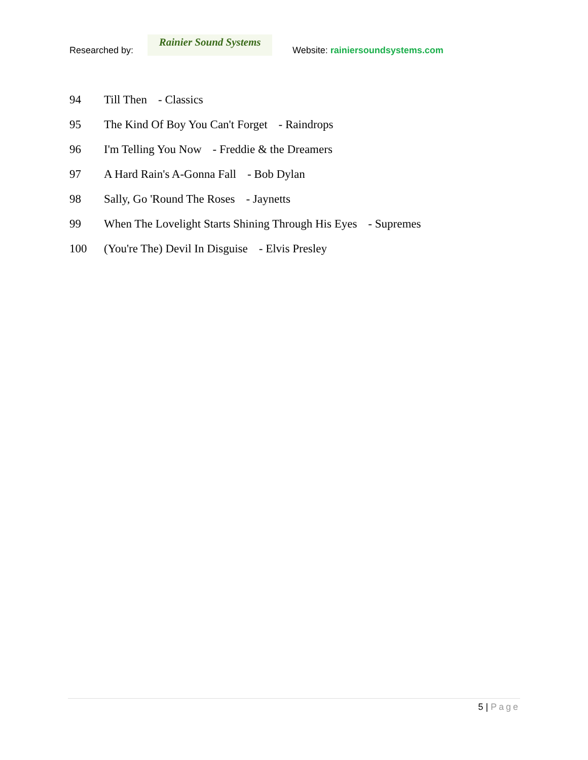Researched by:
Rainier Sound Systems
Website: rainiersoundsystems.com
94 Till Then - Classics
95 The Kind Of Boy You Can't Forget - Raindrops
96 I'm Telling You Now - Freddie & the Dreamers
97 A Hard Rain's A-Gonna Fall - Bob Dylan
98 Sally, Go 'Round The Roses - Jaynetts
99 When The Lovelight Starts Shining Through His Eyes - Supremes
100 (You're The) Devil In Disguise - Elvis Presley
5 | Page